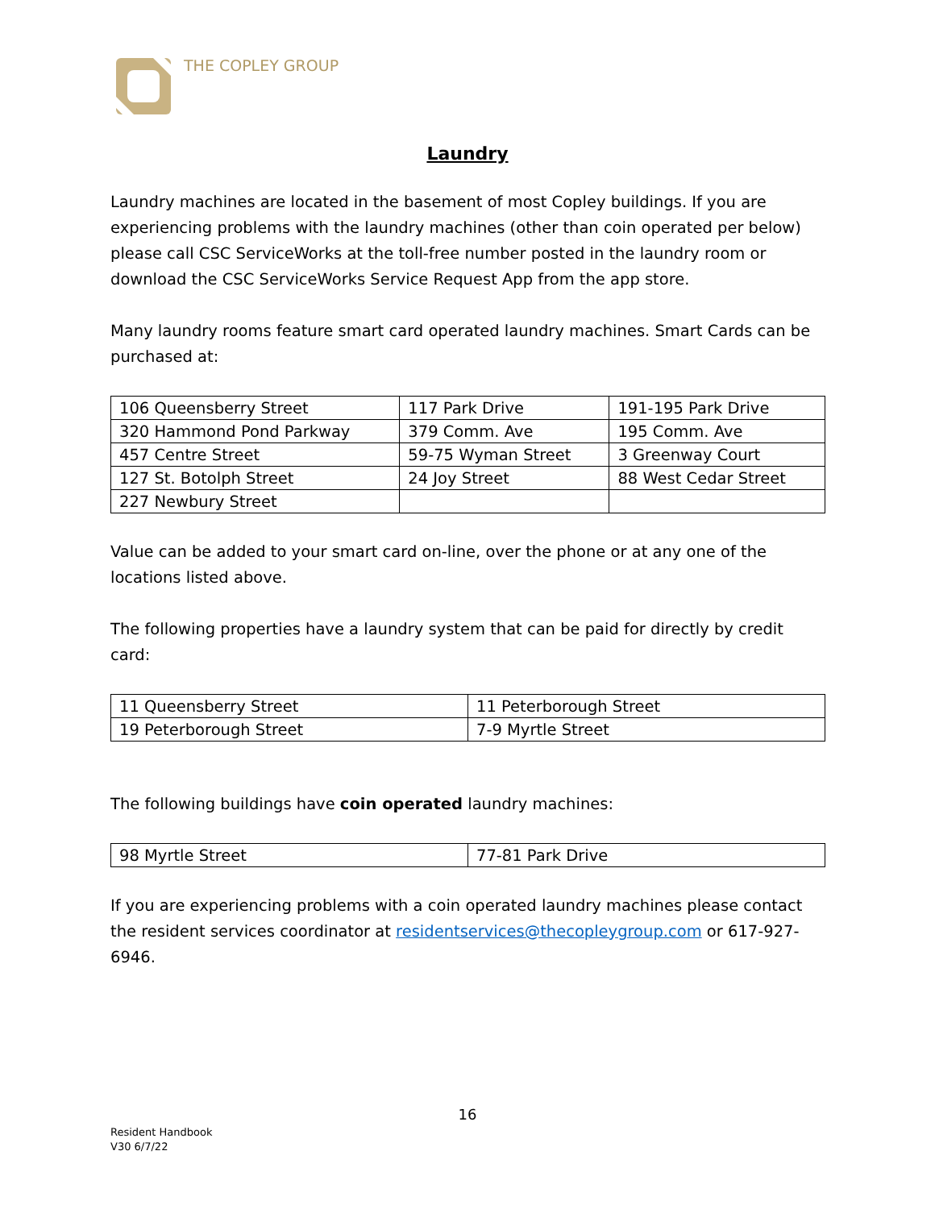THE COPLEY GROUP
Laundry
Laundry machines are located in the basement of most Copley buildings. If you are experiencing problems with the laundry machines (other than coin operated per below) please call CSC ServiceWorks at the toll-free number posted in the laundry room or download the CSC ServiceWorks Service Request App from the app store.
Many laundry rooms feature smart card operated laundry machines. Smart Cards can be purchased at:
| 106 Queensberry Street | 117 Park Drive | 191-195 Park Drive |
| 320 Hammond Pond Parkway | 379 Comm. Ave | 195 Comm. Ave |
| 457 Centre Street | 59-75 Wyman Street | 3 Greenway Court |
| 127 St. Botolph Street | 24 Joy Street | 88 West Cedar Street |
| 227 Newbury Street | | |
Value can be added to your smart card on-line, over the phone or at any one of the locations listed above.
The following properties have a laundry system that can be paid for directly by credit card:
| 11 Queensberry Street | 11 Peterborough Street |
| 19 Peterborough Street | 7-9 Myrtle Street |
The following buildings have coin operated laundry machines:
| 98 Myrtle Street | 77-81 Park Drive |
If you are experiencing problems with a coin operated laundry machines please contact the resident services coordinator at residentservices@thecopleygroup.com or 617-927-6946.
16
Resident Handbook
V30 6/7/22